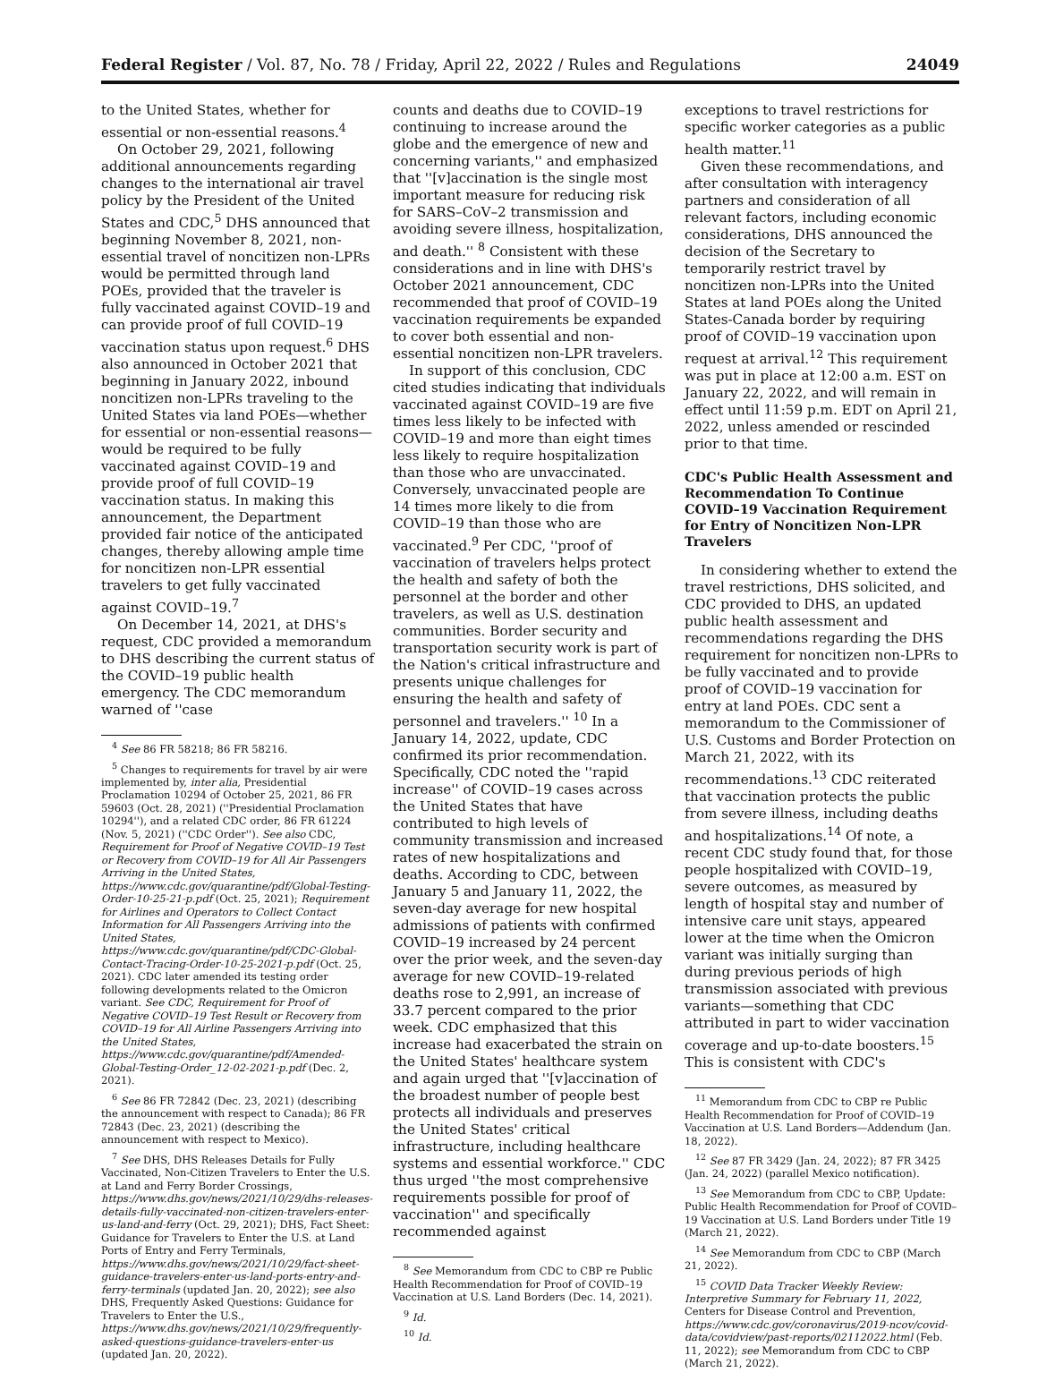Federal Register / Vol. 87, No. 78 / Friday, April 22, 2022 / Rules and Regulations 24049
to the United States, whether for essential or non-essential reasons.<sup>4</sup>
On October 29, 2021, following additional announcements regarding changes to the international air travel policy by the President of the United States and CDC,<sup>5</sup> DHS announced that beginning November 8, 2021, non-essential travel of noncitizen non-LPRs would be permitted through land POEs, provided that the traveler is fully vaccinated against COVID–19 and can provide proof of full COVID–19 vaccination status upon request.<sup>6</sup> DHS also announced in October 2021 that beginning in January 2022, inbound noncitizen non-LPRs traveling to the United States via land POEs—whether for essential or non-essential reasons—would be required to be fully vaccinated against COVID–19 and provide proof of full COVID–19 vaccination status. In making this announcement, the Department provided fair notice of the anticipated changes, thereby allowing ample time for noncitizen non-LPR essential travelers to get fully vaccinated against COVID–19.<sup>7</sup>
On December 14, 2021, at DHS's request, CDC provided a memorandum to DHS describing the current status of the COVID–19 public health emergency. The CDC memorandum warned of ''case
<sup>4</sup> See 86 FR 58218; 86 FR 58216.
<sup>5</sup> Changes to requirements for travel by air were implemented by, inter alia, Presidential Proclamation 10294 of October 25, 2021, 86 FR 59603 (Oct. 28, 2021) (''Presidential Proclamation 10294''), and a related CDC order, 86 FR 61224 (Nov. 5, 2021) (''CDC Order''). See also CDC, Requirement for Proof of Negative COVID–19 Test or Recovery from COVID–19 for All Air Passengers Arriving in the United States, https://www.cdc.gov/quarantine/pdf/Global-Testing-Order-10-25-21-p.pdf (Oct. 25, 2021); Requirement for Airlines and Operators to Collect Contact Information for All Passengers Arriving into the United States, https://www.cdc.gov/quarantine/pdf/CDC-Global-Contact-Tracing-Order-10-25-2021-p.pdf (Oct. 25, 2021). CDC later amended its testing order following developments related to the Omicron variant. See CDC, Requirement for Proof of Negative COVID–19 Test Result or Recovery from COVID–19 for All Airline Passengers Arriving into the United States, https://www.cdc.gov/quarantine/pdf/Amended-Global-Testing-Order_12-02-2021-p.pdf (Dec. 2, 2021).
<sup>6</sup> See 86 FR 72842 (Dec. 23, 2021) (describing the announcement with respect to Canada); 86 FR 72843 (Dec. 23, 2021) (describing the announcement with respect to Mexico).
<sup>7</sup> See DHS, DHS Releases Details for Fully Vaccinated, Non-Citizen Travelers to Enter the U.S. at Land and Ferry Border Crossings, https://www.dhs.gov/news/2021/10/29/dhs-releases-details-fully-vaccinated-non-citizen-travelers-enter-us-land-and-ferry (Oct. 29, 2021); DHS, Fact Sheet: Guidance for Travelers to Enter the U.S. at Land Ports of Entry and Ferry Terminals, https://www.dhs.gov/news/2021/10/29/fact-sheet-guidance-travelers-enter-us-land-ports-entry-and-ferry-terminals (updated Jan. 20, 2022); see also DHS, Frequently Asked Questions: Guidance for Travelers to Enter the U.S., https://www.dhs.gov/news/2021/10/29/frequently-asked-questions-guidance-travelers-enter-us (updated Jan. 20, 2022).
counts and deaths due to COVID–19 continuing to increase around the globe and the emergence of new and concerning variants,'' and emphasized that ''[v]accination is the single most important measure for reducing risk for SARS–CoV–2 transmission and avoiding severe illness, hospitalization, and death.'' <sup>8</sup> Consistent with these considerations and in line with DHS's October 2021 announcement, CDC recommended that proof of COVID–19 vaccination requirements be expanded to cover both essential and non-essential noncitizen non-LPR travelers.
In support of this conclusion, CDC cited studies indicating that individuals vaccinated against COVID–19 are five times less likely to be infected with COVID–19 and more than eight times less likely to require hospitalization than those who are unvaccinated. Conversely, unvaccinated people are 14 times more likely to die from COVID–19 than those who are vaccinated.<sup>9</sup> Per CDC, ''proof of vaccination of travelers helps protect the health and safety of both the personnel at the border and other travelers, as well as U.S. destination communities. Border security and transportation security work is part of the Nation's critical infrastructure and presents unique challenges for ensuring the health and safety of personnel and travelers.'' <sup>10</sup> In a January 14, 2022, update, CDC confirmed its prior recommendation. Specifically, CDC noted the ''rapid increase'' of COVID–19 cases across the United States that have contributed to high levels of community transmission and increased rates of new hospitalizations and deaths. According to CDC, between January 5 and January 11, 2022, the seven-day average for new hospital admissions of patients with confirmed COVID–19 increased by 24 percent over the prior week, and the seven-day average for new COVID–19-related deaths rose to 2,991, an increase of 33.7 percent compared to the prior week. CDC emphasized that this increase had exacerbated the strain on the United States' healthcare system and again urged that ''[v]accination of the broadest number of people best protects all individuals and preserves the United States' critical infrastructure, including healthcare systems and essential workforce.'' CDC thus urged ''the most comprehensive requirements possible for proof of vaccination'' and specifically recommended against
<sup>8</sup> See Memorandum from CDC to CBP re Public Health Recommendation for Proof of COVID–19 Vaccination at U.S. Land Borders (Dec. 14, 2021).
<sup>9</sup> Id.
<sup>10</sup> Id.
exceptions to travel restrictions for specific worker categories as a public health matter.<sup>11</sup>
Given these recommendations, and after consultation with interagency partners and consideration of all relevant factors, including economic considerations, DHS announced the decision of the Secretary to temporarily restrict travel by noncitizen non-LPRs into the United States at land POEs along the United States-Canada border by requiring proof of COVID–19 vaccination upon request at arrival.<sup>12</sup> This requirement was put in place at 12:00 a.m. EST on January 22, 2022, and will remain in effect until 11:59 p.m. EDT on April 21, 2022, unless amended or rescinded prior to that time.
CDC's Public Health Assessment and Recommendation To Continue COVID–19 Vaccination Requirement for Entry of Noncitizen Non-LPR Travelers
In considering whether to extend the travel restrictions, DHS solicited, and CDC provided to DHS, an updated public health assessment and recommendations regarding the DHS requirement for noncitizen non-LPRs to be fully vaccinated and to provide proof of COVID–19 vaccination for entry at land POEs. CDC sent a memorandum to the Commissioner of U.S. Customs and Border Protection on March 21, 2022, with its recommendations.<sup>13</sup> CDC reiterated that vaccination protects the public from severe illness, including deaths and hospitalizations.<sup>14</sup> Of note, a recent CDC study found that, for those people hospitalized with COVID–19, severe outcomes, as measured by length of hospital stay and number of intensive care unit stays, appeared lower at the time when the Omicron variant was initially surging than during previous periods of high transmission associated with previous variants—something that CDC attributed in part to wider vaccination coverage and up-to-date boosters.<sup>15</sup> This is consistent with CDC's
<sup>11</sup> Memorandum from CDC to CBP re Public Health Recommendation for Proof of COVID–19 Vaccination at U.S. Land Borders—Addendum (Jan. 18, 2022).
<sup>12</sup> See 87 FR 3429 (Jan. 24, 2022); 87 FR 3425 (Jan. 24, 2022) (parallel Mexico notification).
<sup>13</sup> See Memorandum from CDC to CBP, Update: Public Health Recommendation for Proof of COVID–19 Vaccination at U.S. Land Borders under Title 19 (March 21, 2022).
<sup>14</sup> See Memorandum from CDC to CBP (March 21, 2022).
<sup>15</sup> COVID Data Tracker Weekly Review: Interpretive Summary for February 11, 2022, Centers for Disease Control and Prevention, https://www.cdc.gov/coronavirus/2019-ncov/covid-data/covidview/past-reports/02112022.html (Feb. 11, 2022); see Memorandum from CDC to CBP (March 21, 2022).